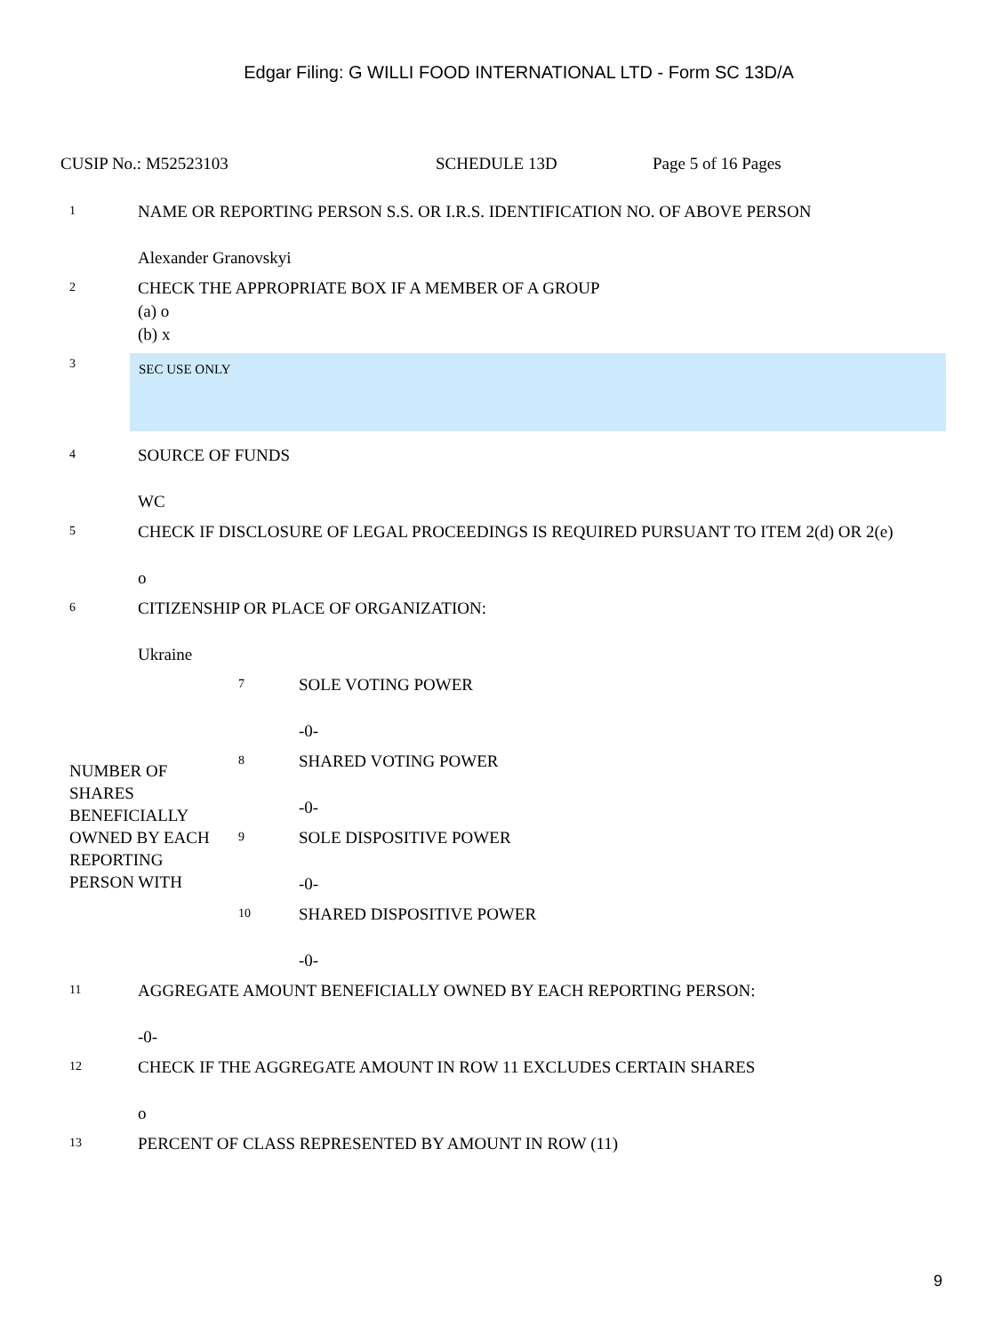Edgar Filing: G WILLI FOOD INTERNATIONAL LTD - Form SC 13D/A
CUSIP No.: M52523103 SCHEDULE 13D Page 5 of 16 Pages
| 1 | NAME OR REPORTING PERSON S.S. OR I.R.S. IDENTIFICATION NO. OF ABOVE PERSON Alexander Granovskyi |
| 2 | CHECK THE APPROPRIATE BOX IF A MEMBER OF A GROUP (a) o (b) x |
| 3 | SEC USE ONLY |
| 4 | SOURCE OF FUNDS WC |
| 5 | CHECK IF DISCLOSURE OF LEGAL PROCEEDINGS IS REQUIRED PURSUANT TO ITEM 2(d) OR 2(e) o |
| 6 | CITIZENSHIP OR PLACE OF ORGANIZATION: Ukraine |
| NUMBER OF SHARES BENEFICIALLY OWNED BY EACH REPORTING PERSON WITH | 7 | SOLE VOTING POWER -0- |
| | 8 | SHARED VOTING POWER -0- |
| | 9 | SOLE DISPOSITIVE POWER -0- |
| | 10 | SHARED DISPOSITIVE POWER -0- |
| 11 | AGGREGATE AMOUNT BENEFICIALLY OWNED BY EACH REPORTING PERSON: -0- |
| 12 | CHECK IF THE AGGREGATE AMOUNT IN ROW 11 EXCLUDES CERTAIN SHARES o |
| 13 | PERCENT OF CLASS REPRESENTED BY AMOUNT IN ROW (11) |
9